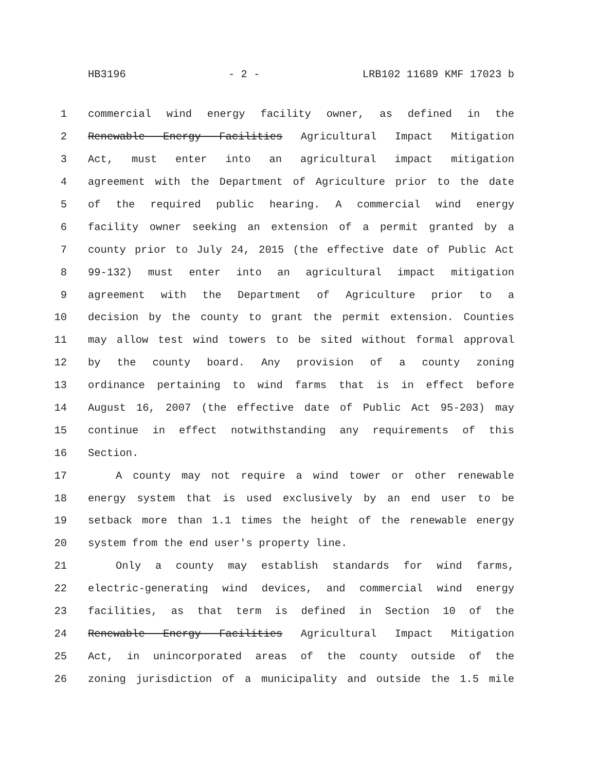HB3196 - 2 - LRB102 11689 KMF 17023 b
1 commercial wind energy facility owner, as defined in the
2 Renewable Energy Facilities Agricultural Impact Mitigation
3 Act, must enter into an agricultural impact mitigation
4 agreement with the Department of Agriculture prior to the date
5 of the required public hearing. A commercial wind energy
6 facility owner seeking an extension of a permit granted by a
7 county prior to July 24, 2015 (the effective date of Public Act
8 99-132) must enter into an agricultural impact mitigation
9 agreement with the Department of Agriculture prior to a
10 decision by the county to grant the permit extension. Counties
11 may allow test wind towers to be sited without formal approval
12 by the county board. Any provision of a county zoning
13 ordinance pertaining to wind farms that is in effect before
14 August 16, 2007 (the effective date of Public Act 95-203) may
15 continue in effect notwithstanding any requirements of this
16 Section.
17 A county may not require a wind tower or other renewable
18 energy system that is used exclusively by an end user to be
19 setback more than 1.1 times the height of the renewable energy
20 system from the end user's property line.
21 Only a county may establish standards for wind farms,
22 electric-generating wind devices, and commercial wind energy
23 facilities, as that term is defined in Section 10 of the
24 Renewable Energy Facilities Agricultural Impact Mitigation
25 Act, in unincorporated areas of the county outside of the
26 zoning jurisdiction of a municipality and outside the 1.5 mile